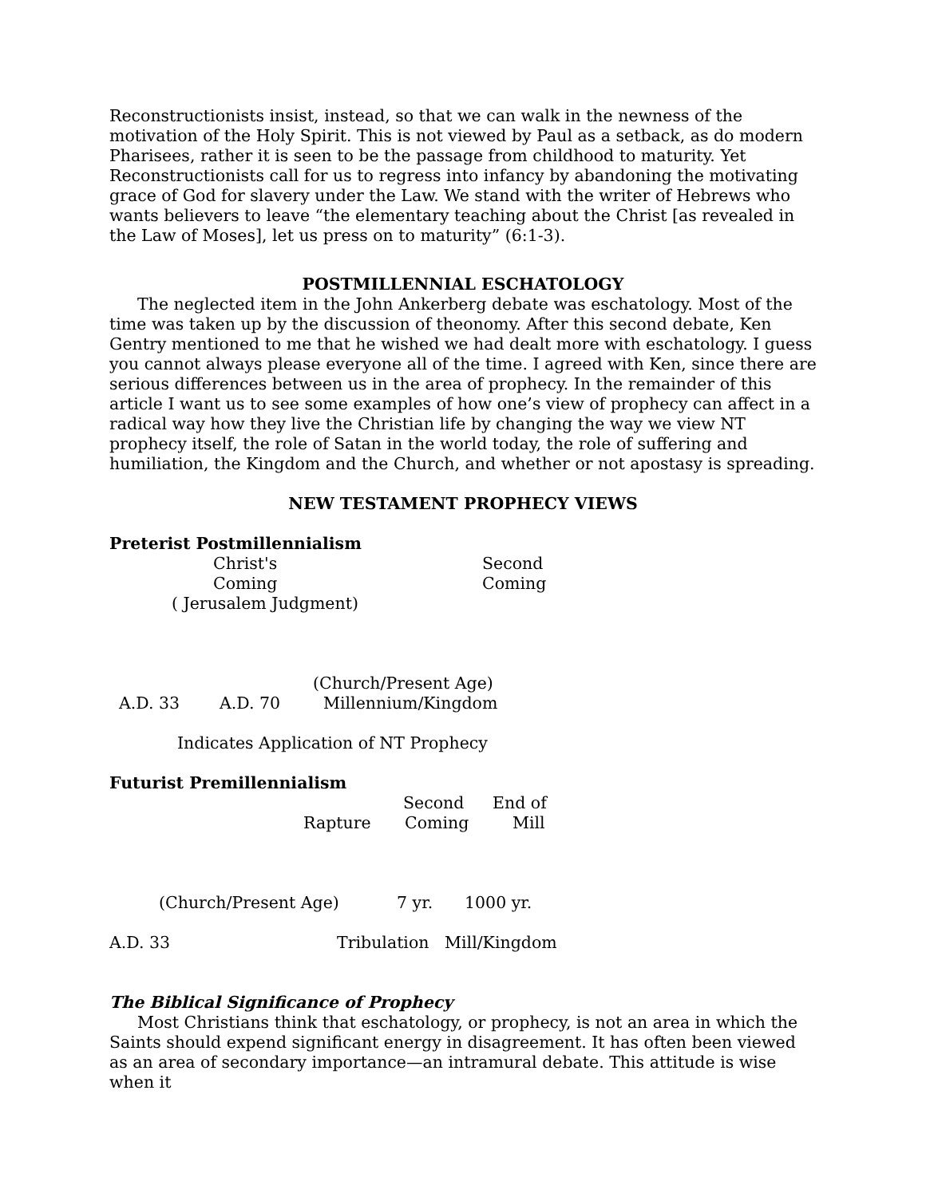Reconstructionists insist, instead, so that we can walk in the newness of the motivation of the Holy Spirit. This is not viewed by Paul as a setback, as do modern Pharisees, rather it is seen to be the passage from childhood to maturity. Yet Reconstructionists call for us to regress into infancy by abandoning the motivating grace of God for slavery under the Law. We stand with the writer of Hebrews who wants believers to leave “the elementary teaching about the Christ [as revealed in the Law of Moses], let us press on to maturity” (6:1-3).
POSTMILLENNIAL ESCHATOLOGY
The neglected item in the John Ankerberg debate was eschatology. Most of the time was taken up by the discussion of theonomy. After this second debate, Ken Gentry mentioned to me that he wished we had dealt more with eschatology. I guess you cannot always please everyone all of the time. I agreed with Ken, since there are serious differences between us in the area of prophecy. In the remainder of this article I want us to see some examples of how one’s view of prophecy can affect in a radical way how they live the Christian life by changing the way we view NT prophecy itself, the role of Satan in the world today, the role of suffering and humiliation, the Kingdom and the Church, and whether or not apostasy is spreading.
NEW TESTAMENT PROPHECY VIEWS
Preterist Postmillennialism
Christ's Second
Coming Coming
( Jerusalem Judgment)
(Church/Present Age)
A.D. 33 A.D. 70 Millennium/Kingdom
Indicates Application of NT Prophecy
Futurist Premillennialism
Second End of
Rapture Coming Mill
(Church/Present Age) 7 yr. 1000 yr.
A.D. 33 Tribulation Mill/Kingdom
The Biblical Significance of Prophecy
Most Christians think that eschatology, or prophecy, is not an area in which the Saints should expend significant energy in disagreement. It has often been viewed as an area of secondary importance—an intramural debate. This attitude is wise when it